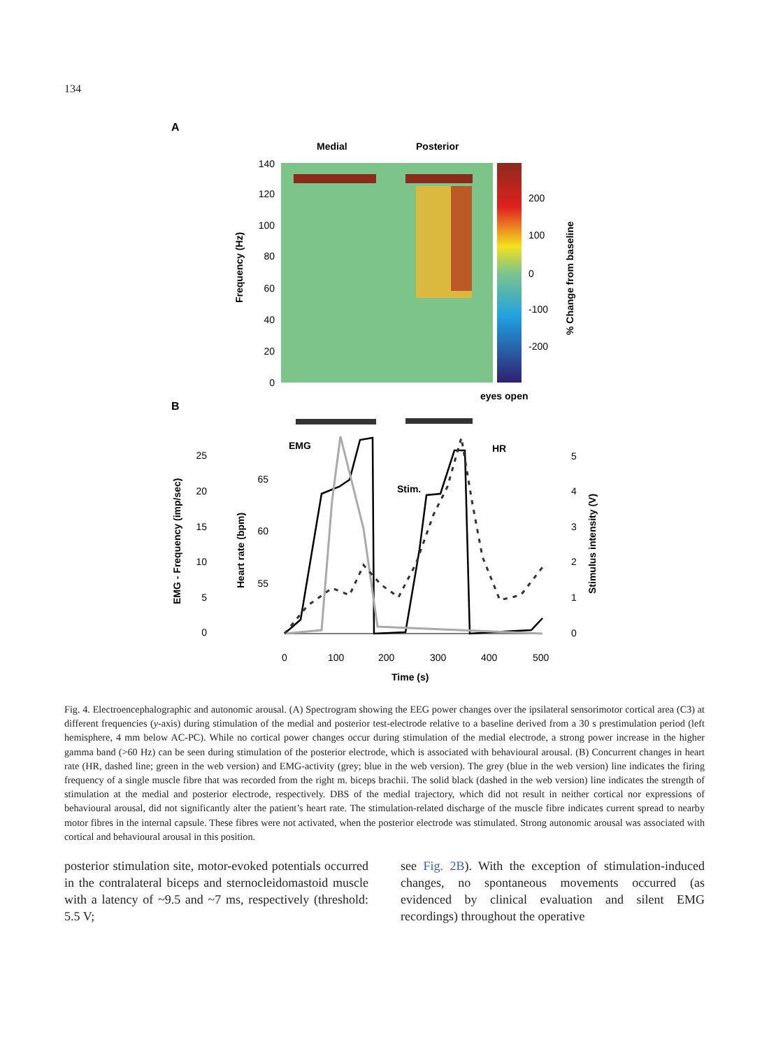134
A
Medial
Posterior
140
120
100
80
60
40
20
0
200
100
0
-100
-200
Frequency (Hz)
% Change from baseline
eyes open
B
EMG
HR
Stim.
25
20
15
10
5
0
65
60
55
5
4
3
2
1
0
0
100
200
300
400
500
Time (s)
EMG - Frequency (imp/sec)
Heart rate (bpm)
Stimulus intensity (V)
Fig. 4. Electroencephalographic and autonomic arousal. (A) Spectrogram showing the EEG power changes over the ipsilateral sensorimotor cortical area (C3) at different frequencies (y-axis) during stimulation of the medial and posterior test-electrode relative to a baseline derived from a 30 s prestimulation period (left hemisphere, 4 mm below AC-PC). While no cortical power changes occur during stimulation of the medial electrode, a strong power increase in the higher gamma band (>60 Hz) can be seen during stimulation of the posterior electrode, which is associated with behavioural arousal. (B) Concurrent changes in heart rate (HR, dashed line; green in the web version) and EMG-activity (grey; blue in the web version). The grey (blue in the web version) line indicates the firing frequency of a single muscle fibre that was recorded from the right m. biceps brachii. The solid black (dashed in the web version) line indicates the strength of stimulation at the medial and posterior electrode, respectively. DBS of the medial trajectory, which did not result in neither cortical nor expressions of behavioural arousal, did not significantly alter the patient’s heart rate. The stimulation-related discharge of the muscle fibre indicates current spread to nearby motor fibres in the internal capsule. These fibres were not activated, when the posterior electrode was stimulated. Strong autonomic arousal was associated with cortical and behavioural arousal in this position.
posterior stimulation site, motor-evoked potentials occurred in the contralateral biceps and sternocleidomastoid muscle with a latency of ~9.5 and ~7 ms, respectively (threshold: 5.5 V;
see Fig. 2B). With the exception of stimulation-induced changes, no spontaneous movements occurred (as evidenced by clinical evaluation and silent EMG recordings) throughout the operative